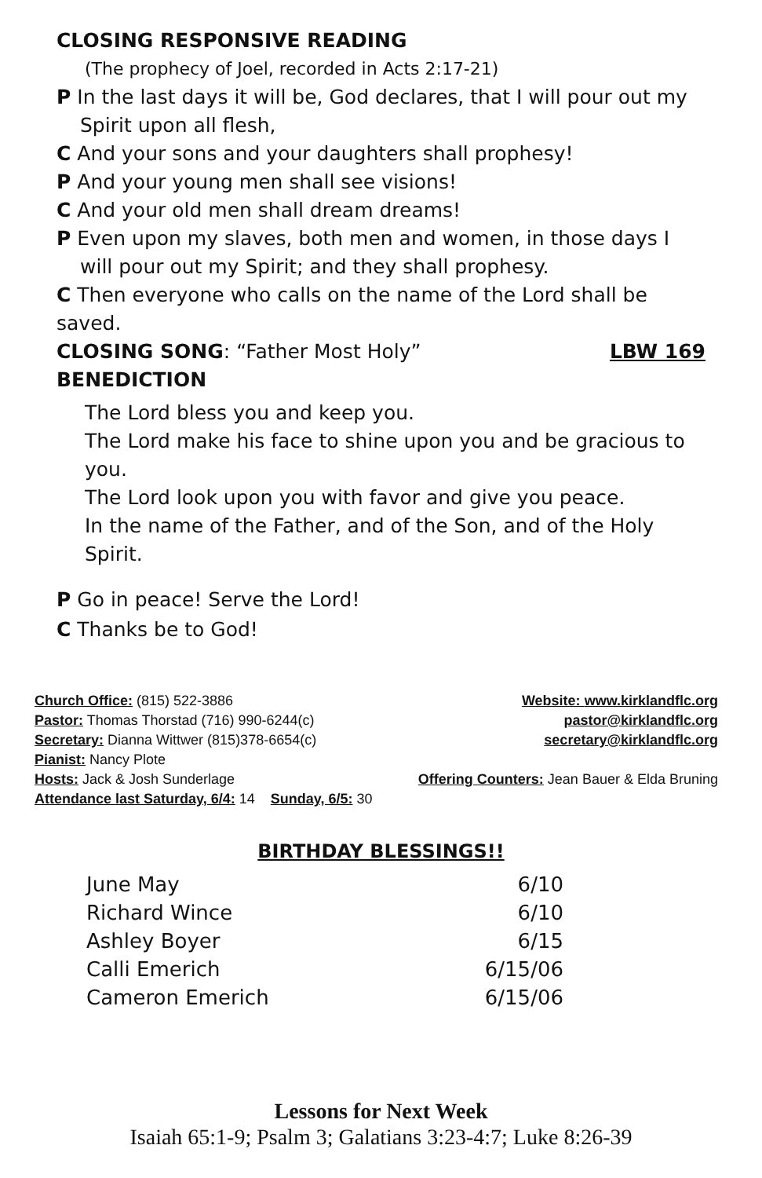CLOSING RESPONSIVE READING
(The prophecy of Joel, recorded in Acts 2:17-21)
P In the last days it will be, God declares, that I will pour out my Spirit upon all flesh,
C And your sons and your daughters shall prophesy!
P And your young men shall see visions!
C And your old men shall dream dreams!
P Even upon my slaves, both men and women, in those days I will pour out my Spirit; and they shall prophesy.
C Then everyone who calls on the name of the Lord shall be saved.
CLOSING SONG: “Father Most Holy” LBW 169
BENEDICTION
The Lord bless you and keep you.
The Lord make his face to shine upon you and be gracious to you.
The Lord look upon you with favor and give you peace.
In the name of the Father, and of the Son, and of the Holy Spirit.
P Go in peace! Serve the Lord!
C Thanks be to God!
| Church Office: (815) 522-3886 | Website: www.kirklandflc.org |
| Pastor: Thomas Thorstad (716) 990-6244(c) | pastor@kirklandflc.org |
| Secretary: Dianna Wittwer (815)378-6654(c) | secretary@kirklandflc.org |
| Pianist: Nancy Plote | |
| Hosts: Jack & Josh Sunderlage | Offering Counters: Jean Bauer & Elda Bruning |
| Attendance last Saturday, 6/4: 14 Sunday, 6/5: 30 | |
BIRTHDAY BLESSINGS!!
| June May | 6/10 |
| Richard Wince | 6/10 |
| Ashley Boyer | 6/15 |
| Calli Emerich | 6/15/06 |
| Cameron Emerich | 6/15/06 |
Lessons for Next Week
Isaiah 65:1-9; Psalm 3; Galatians 3:23-4:7; Luke 8:26-39